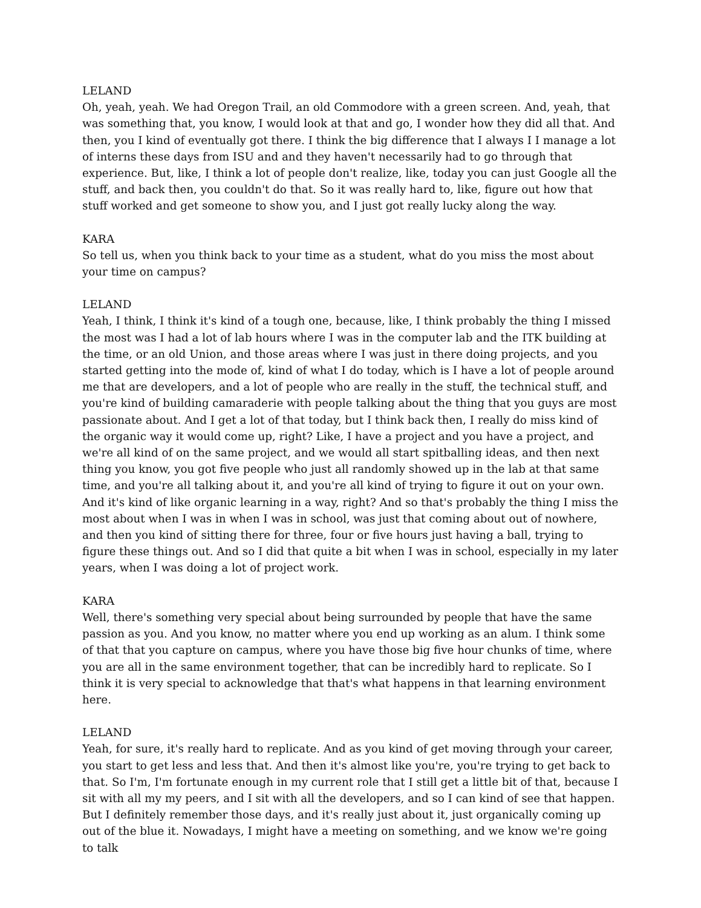LELAND
Oh, yeah, yeah. We had Oregon Trail, an old Commodore with a green screen. And, yeah, that was something that, you know, I would look at that and go, I wonder how they did all that. And then, you I kind of eventually got there. I think the big difference that I always I I manage a lot of interns these days from ISU and and they haven't necessarily had to go through that experience. But, like, I think a lot of people don't realize, like, today you can just Google all the stuff, and back then, you couldn't do that. So it was really hard to, like, figure out how that stuff worked and get someone to show you, and I just got really lucky along the way.
KARA
So tell us, when you think back to your time as a student, what do you miss the most about your time on campus?
LELAND
Yeah, I think, I think it's kind of a tough one, because, like, I think probably the thing I missed the most was I had a lot of lab hours where I was in the computer lab and the ITK building at the time, or an old Union, and those areas where I was just in there doing projects, and you started getting into the mode of, kind of what I do today, which is I have a lot of people around me that are developers, and a lot of people who are really in the stuff, the technical stuff, and you're kind of building camaraderie with people talking about the thing that you guys are most passionate about. And I get a lot of that today, but I think back then, I really do miss kind of the organic way it would come up, right? Like, I have a project and you have a project, and we're all kind of on the same project, and we would all start spitballing ideas, and then next thing you know, you got five people who just all randomly showed up in the lab at that same time, and you're all talking about it, and you're all kind of trying to figure it out on your own. And it's kind of like organic learning in a way, right? And so that's probably the thing I miss the most about when I was in when I was in school, was just that coming about out of nowhere, and then you kind of sitting there for three, four or five hours just having a ball, trying to figure these things out. And so I did that quite a bit when I was in school, especially in my later years, when I was doing a lot of project work.
KARA
Well, there's something very special about being surrounded by people that have the same passion as you. And you know, no matter where you end up working as an alum. I think some of that that you capture on campus, where you have those big five hour chunks of time, where you are all in the same environment together, that can be incredibly hard to replicate. So I think it is very special to acknowledge that that's what happens in that learning environment here.
LELAND
Yeah, for sure, it's really hard to replicate. And as you kind of get moving through your career, you start to get less and less that. And then it's almost like you're, you're trying to get back to that. So I'm, I'm fortunate enough in my current role that I still get a little bit of that, because I sit with all my my peers, and I sit with all the developers, and so I can kind of see that happen. But I definitely remember those days, and it's really just about it, just organically coming up out of the blue it. Nowadays, I might have a meeting on something, and we know we're going to talk